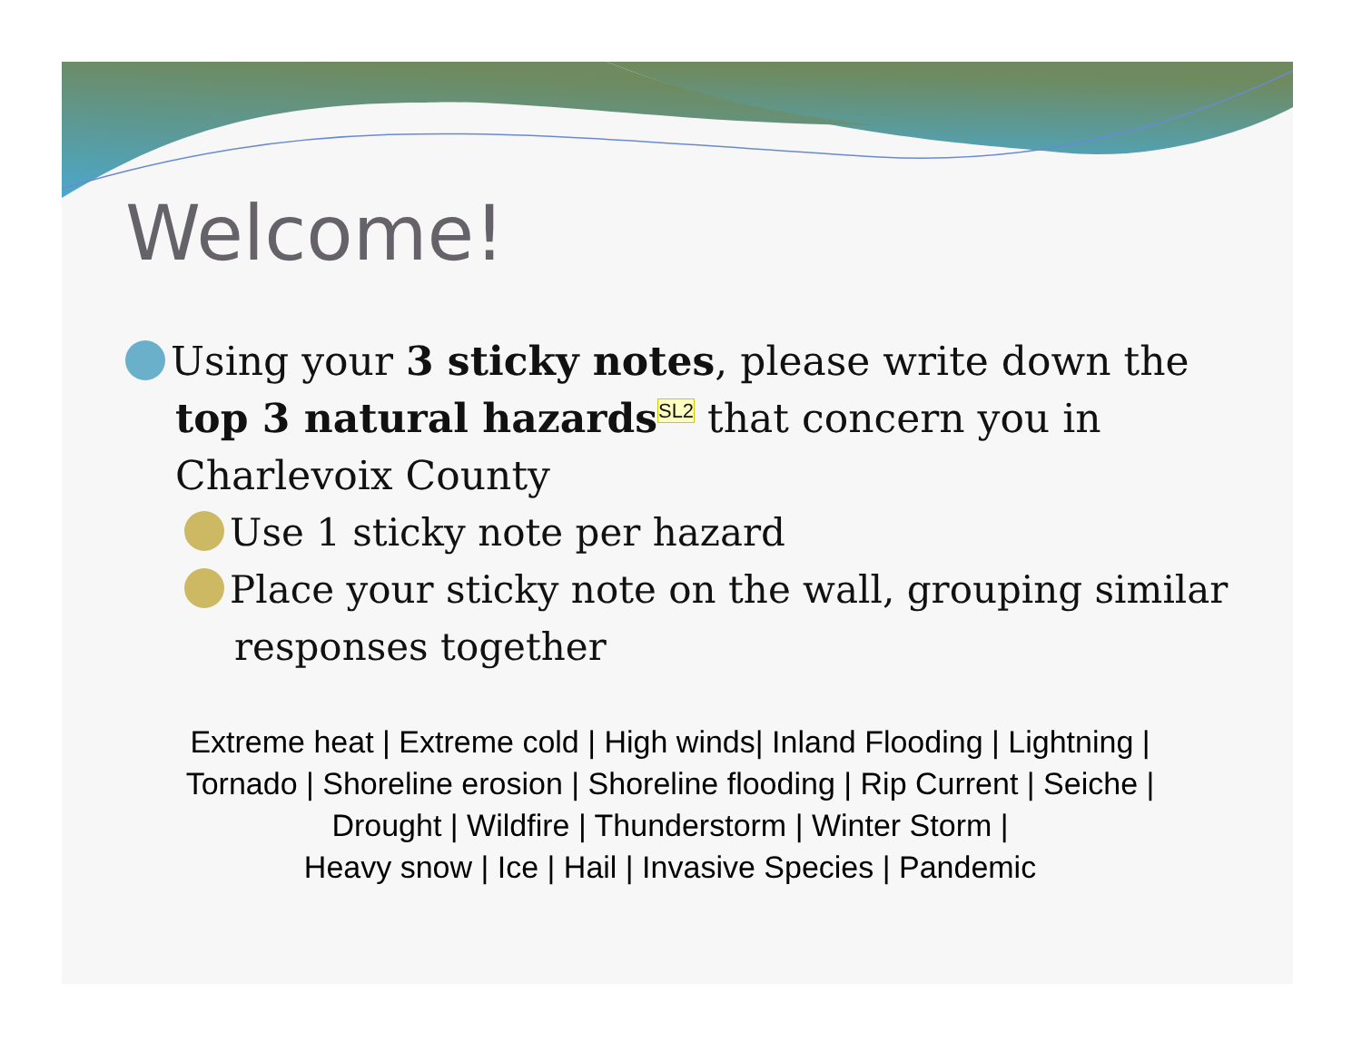Welcome!
Using your 3 sticky notes, please write down the top 3 natural hazards SL2 that concern you in Charlevoix County
Use 1 sticky note per hazard
Place your sticky note on the wall, grouping similar responses together
Extreme heat | Extreme cold | High winds| Inland Flooding | Lightning |
Tornado | Shoreline erosion | Shoreline flooding | Rip Current | Seiche |
Drought | Wildfire | Thunderstorm | Winter Storm |
Heavy snow | Ice | Hail | Invasive Species | Pandemic